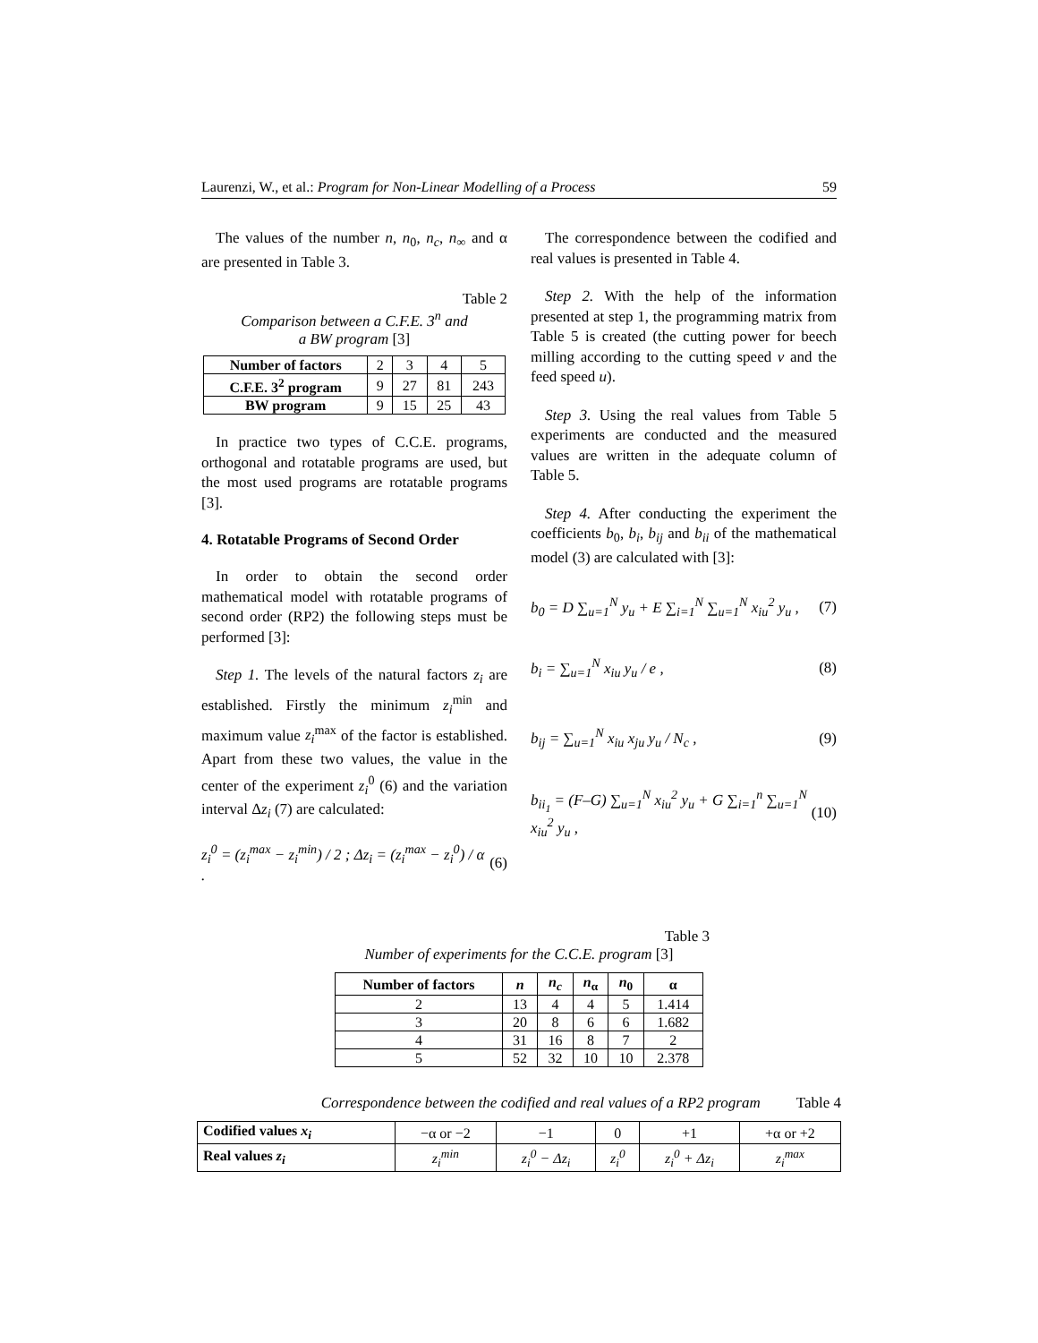Laurenzi, W., et al.: Program for Non-Linear Modelling of a Process 59
The values of the number n, n<sub>0</sub>, n<sub>c</sub>, n<sub>∞</sub> and α are presented in Table 3.
Table 2
Comparison between a C.F.E. 3<sup>n</sup> and
a BW program [3]
| Number of factors | 2 | 3 | 4 | 5 |
| C.F.E. 3<sup>2</sup> program | 9 | 27 | 81 | 243 |
| BW program | 9 | 15 | 25 | 43 |
In practice two types of C.C.E. programs, orthogonal and rotatable programs are used, but the most used programs are rotatable programs [3].
4. Rotatable Programs of Second Order
In order to obtain the second order mathematical model with rotatable programs of second order (RP2) the following steps must be performed [3]:
Step 1. The levels of the natural factors z<sub>i</sub> are established. Firstly the minimum z<sub>i</sub><sup>min</sup> and maximum value z<sub>i</sub><sup>max</sup> of the factor is established. Apart from these two values, the value in the center of the experiment z<sub>i</sub><sup>0</sup> (6) and the variation interval Δz<sub>i</sub> (7) are calculated:
z<sub>i</sub><sup>0</sup> = (z<sub>i</sub><sup>max</sup> − z<sub>i</sub><sup>min</sup>) / 2 ; Δz<sub>i</sub> = (z<sub>i</sub><sup>max</sup> − z<sub>i</sub><sup>0</sup>) / α . (6)
The correspondence between the codified and real values is presented in Table 4.
Step 2. With the help of the information presented at step 1, the programming matrix from Table 5 is created (the cutting power for beech milling according to the cutting speed v and the feed speed u).
Step 3. Using the real values from Table 5 experiments are conducted and the measured values are written in the adequate column of Table 5.
Step 4. After conducting the experiment the coefficients b<sub>0</sub>, b<sub>i</sub>, b<sub>ij</sub> and b<sub>ii</sub> of the mathematical model (3) are calculated with [3]:
b<sub>0</sub> = D ∑<sub>u=1</sub><sup>N</sup> y<sub>u</sub> + E ∑<sub>i=1</sub><sup>N</sup> ∑<sub>u=1</sub><sup>N</sup> x<sub>iu</sub><sup>2</sup> y<sub>u</sub> , (7)
b<sub>i</sub> = ∑<sub>u=1</sub><sup>N</sup> x<sub>iu</sub> y<sub>u</sub> / e , (8)
b<sub>ij</sub> = ∑<sub>u=1</sub><sup>N</sup> x<sub>iu</sub> x<sub>ju</sub> y<sub>u</sub> / N<sub>c</sub> , (9)
b<sub>ii<sub>1</sub></sub> = (F–G) ∑<sub>u=1</sub><sup>N</sup> x<sub>iu</sub><sup>2</sup> y<sub>u</sub> + G ∑<sub>i=1</sub><sup>n</sup> ∑<sub>u=1</sub><sup>N</sup> x<sub>iu</sub><sup>2</sup> y<sub>u</sub> , (10)
Table 3
Number of experiments for the C.C.E. program [3]
| Number of factors | n | n<sub>c</sub> | n<sub>α</sub> | n<sub>0</sub> | α |
| --- | --- | --- | --- | --- | --- |
| 2 | 13 | 4 | 4 | 5 | 1.414 |
| 3 | 20 | 8 | 6 | 6 | 1.682 |
| 4 | 31 | 16 | 8 | 7 | 2 |
| 5 | 52 | 32 | 10 | 10 | 2.378 |
Correspondence between the codified and real values of a RP2 program Table 4
| Codified values x<sub>i</sub> | −α or −2 | −1 | 0 | +1 | +α or +2 |
| Real values z<sub>i</sub> | z<sub>i</sub><sup>min</sup> | z<sub>i</sub><sup>0</sup> − Δz<sub>i</sub> | z<sub>i</sub><sup>0</sup> | z<sub>i</sub><sup>0</sup> + Δz<sub>i</sub> | z<sub>i</sub><sup>max</sup> |